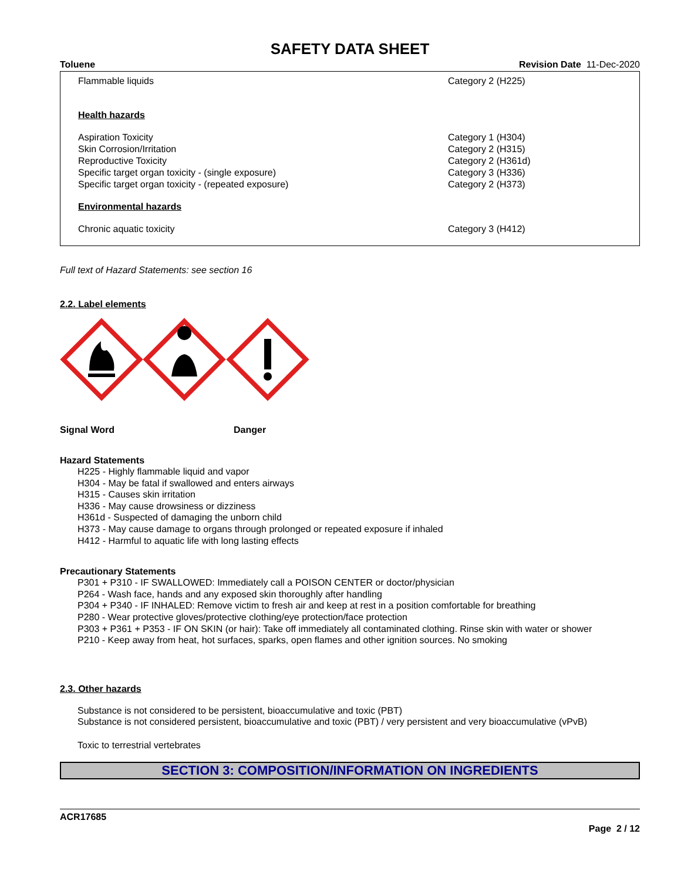SAFETY DATA SHEET
Toluene Revision Date 11-Dec-2020
| Flammable liquids | Category 2 (H225) |
| Health hazards | |
| Aspiration Toxicity Skin Corrosion/Irritation Reproductive Toxicity Specific target organ toxicity - (single exposure) Specific target organ toxicity - (repeated exposure) | Category 1 (H304) Category 2 (H315) Category 2 (H361d) Category 3 (H336) Category 2 (H373) |
| Environmental hazards | |
| Chronic aquatic toxicity | Category 3 (H412) |
Full text of Hazard Statements: see section 16
2.2. Label elements
Signal Word Danger
Hazard Statements
H225 - Highly flammable liquid and vapor
H304 - May be fatal if swallowed and enters airways
H315 - Causes skin irritation
H336 - May cause drowsiness or dizziness
H361d - Suspected of damaging the unborn child
H373 - May cause damage to organs through prolonged or repeated exposure if inhaled
H412 - Harmful to aquatic life with long lasting effects
Precautionary Statements
P301 + P310 - IF SWALLOWED: Immediately call a POISON CENTER or doctor/physician
P264 - Wash face, hands and any exposed skin thoroughly after handling
P304 + P340 - IF INHALED: Remove victim to fresh air and keep at rest in a position comfortable for breathing
P280 - Wear protective gloves/protective clothing/eye protection/face protection
P303 + P361 + P353 - IF ON SKIN (or hair): Take off immediately all contaminated clothing. Rinse skin with water or shower
P210 - Keep away from heat, hot surfaces, sparks, open flames and other ignition sources. No smoking
2.3. Other hazards
Substance is not considered to be persistent, bioaccumulative and toxic (PBT)
Substance is not considered persistent, bioaccumulative and toxic (PBT) / very persistent and very bioaccumulative (vPvB)
Toxic to terrestrial vertebrates
SECTION 3: COMPOSITION/INFORMATION ON INGREDIENTS
ACR17685
Page 2 / 12